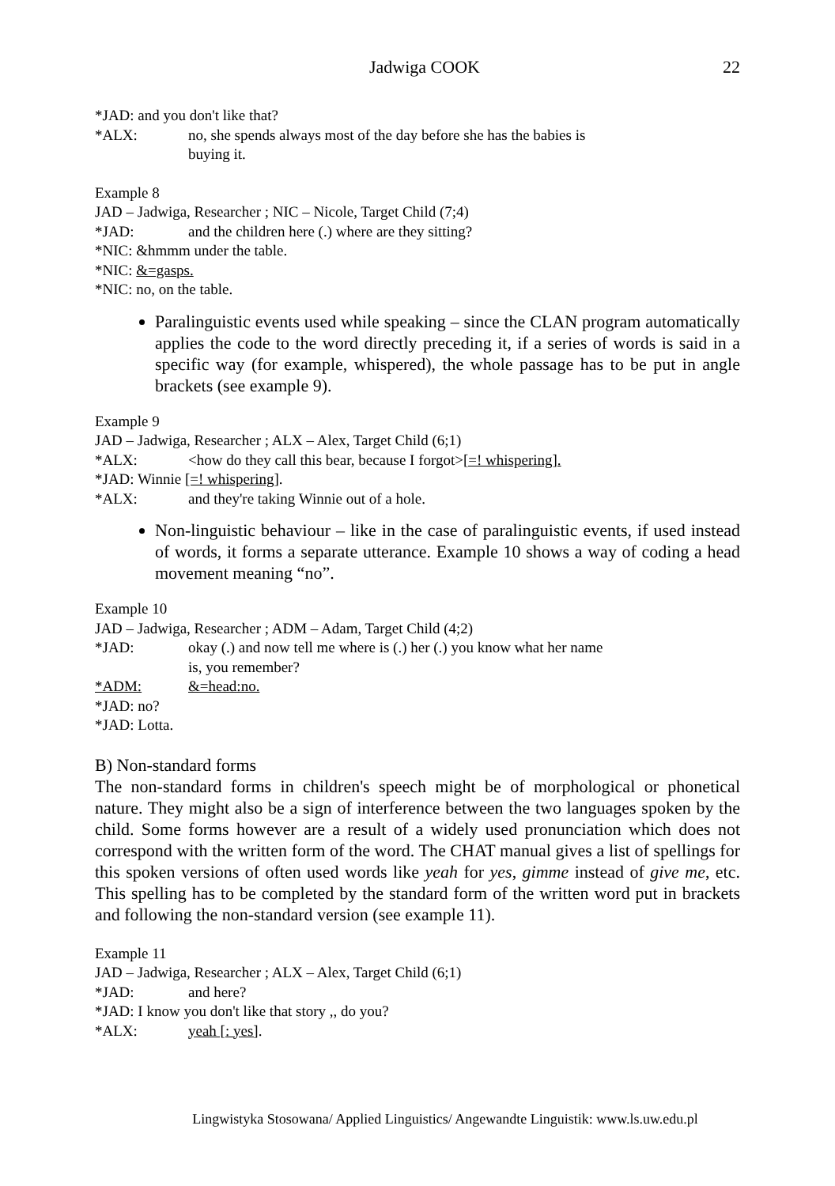Jadwiga COOK 22
*JAD: and you don't like that?
*ALX: no, she spends always most of the day before she has the babies is
buying it.
Example 8
JAD – Jadwiga, Researcher ; NIC – Nicole, Target Child (7;4)
*JAD: and the children here (.) where are they sitting?
*NIC: &hmmm under the table.
*NIC: &=gasps.
*NIC: no, on the table.
Paralinguistic events used while speaking – since the CLAN program automatically applies the code to the word directly preceding it, if a series of words is said in a specific way (for example, whispered), the whole passage has to be put in angle brackets (see example 9).
Example 9
JAD – Jadwiga, Researcher ; ALX – Alex, Target Child (6;1)
*ALX: <how do they call this bear, because I forgot>[=! whispering].
*JAD: Winnie [=! whispering].
*ALX: and they're taking Winnie out of a hole.
Non-linguistic behaviour – like in the case of paralinguistic events, if used instead of words, it forms a separate utterance. Example 10 shows a way of coding a head movement meaning “no”.
Example 10
JAD – Jadwiga, Researcher ; ADM – Adam, Target Child (4;2)
*JAD: okay (.) and now tell me where is (.) her (.) you know what her name
is, you remember?
*ADM: &=head:no.
*JAD: no?
*JAD: Lotta.
B) Non-standard forms
The non-standard forms in children's speech might be of morphological or phonetical nature. They might also be a sign of interference between the two languages spoken by the child. Some forms however are a result of a widely used pronunciation which does not correspond with the written form of the word. The CHAT manual gives a list of spellings for this spoken versions of often used words like yeah for yes, gimme instead of give me, etc. This spelling has to be completed by the standard form of the written word put in brackets and following the non-standard version (see example 11).
Example 11
JAD – Jadwiga, Researcher ; ALX – Alex, Target Child (6;1)
*JAD: and here?
*JAD: I know you don't like that story ,, do you?
*ALX: yeah [: yes].
Lingwistyka Stosowana/ Applied Linguistics/ Angewandte Linguistik: www.ls.uw.edu.pl